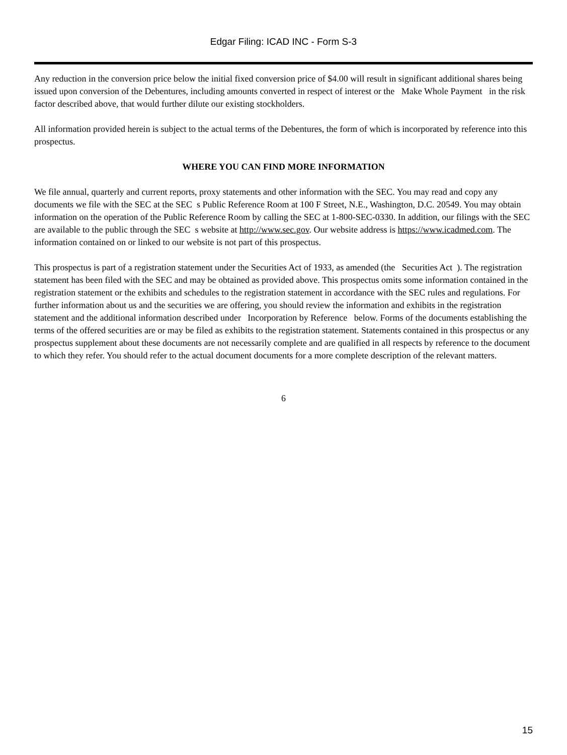Edgar Filing: ICAD INC - Form S-3
Any reduction in the conversion price below the initial fixed conversion price of $4.00 will result in significant additional shares being issued upon conversion of the Debentures, including amounts converted in respect of interest or the Make Whole Payment in the risk factor described above, that would further dilute our existing stockholders.
All information provided herein is subject to the actual terms of the Debentures, the form of which is incorporated by reference into this prospectus.
WHERE YOU CAN FIND MORE INFORMATION
We file annual, quarterly and current reports, proxy statements and other information with the SEC. You may read and copy any documents we file with the SEC at the SEC s Public Reference Room at 100 F Street, N.E., Washington, D.C. 20549. You may obtain information on the operation of the Public Reference Room by calling the SEC at 1-800-SEC-0330. In addition, our filings with the SEC are available to the public through the SEC s website at http://www.sec.gov. Our website address is https://www.icadmed.com. The information contained on or linked to our website is not part of this prospectus.
This prospectus is part of a registration statement under the Securities Act of 1933, as amended (the Securities Act ). The registration statement has been filed with the SEC and may be obtained as provided above. This prospectus omits some information contained in the registration statement or the exhibits and schedules to the registration statement in accordance with the SEC rules and regulations. For further information about us and the securities we are offering, you should review the information and exhibits in the registration statement and the additional information described under Incorporation by Reference below. Forms of the documents establishing the terms of the offered securities are or may be filed as exhibits to the registration statement. Statements contained in this prospectus or any prospectus supplement about these documents are not necessarily complete and are qualified in all respects by reference to the document to which they refer. You should refer to the actual document documents for a more complete description of the relevant matters.
6
15